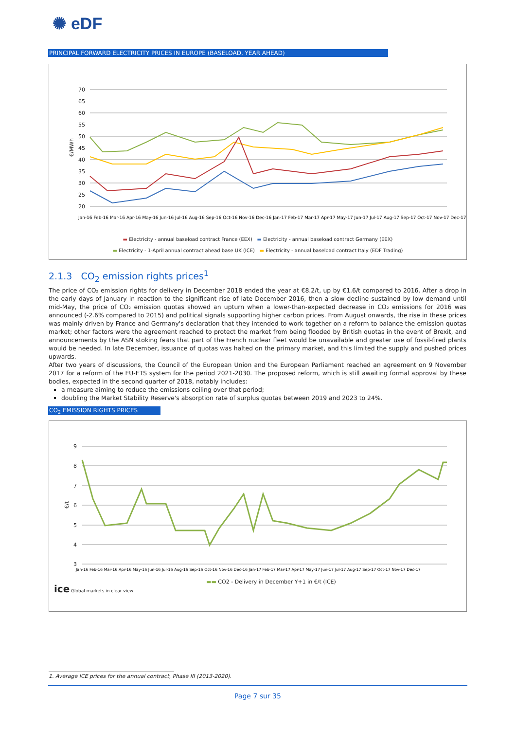✺ eDF
PRINCIPAL FORWARD ELECTRICITY PRICES IN EUROPE (BASELOAD, YEAR AHEAD)
70
65
60
55
50
45
40
35
30
25
20
€/MWh
Jan-16 Feb-16 Mar-16 Apr-16 May-16 Jun-16 Jul-16 Aug-16 Sep-16 Oct-16 Nov-16 Dec-16 Jan-17 Feb-17 Mar-17 Apr-17 May-17 Jun-17 Jul-17 Aug-17 Sep-17 Oct-17 Nov-17 Dec-17
▬ Electricity - annual baseload contract France (EEX) ▬ Electricity - annual baseload contract Germany (EEX)
▬ Electricity - 1-April annual contract ahead base UK (ICE) ▬ Electricity - annual baseload contract Italy (EDF Trading)
2.1.3 CO<sub>2</sub> emission rights prices<sup>1</sup>
The price of CO₂ emission rights for delivery in December 2018 ended the year at €8.2/t, up by €1.6/t compared to 2016. After a drop in the early days of January in reaction to the significant rise of late December 2016, then a slow decline sustained by low demand until mid-May, the price of CO₂ emission quotas showed an upturn when a lower-than-expected decrease in CO₂ emissions for 2016 was announced (-2.6% compared to 2015) and political signals supporting higher carbon prices. From August onwards, the rise in these prices was mainly driven by France and Germany's declaration that they intended to work together on a reform to balance the emission quotas market; other factors were the agreement reached to protect the market from being flooded by British quotas in the event of Brexit, and announcements by the ASN stoking fears that part of the French nuclear fleet would be unavailable and greater use of fossil-fired plants would be needed. In late December, issuance of quotas was halted on the primary market, and this limited the supply and pushed prices upwards.
After two years of discussions, the Council of the European Union and the European Parliament reached an agreement on 9 November 2017 for a reform of the EU-ETS system for the period 2021-2030. The proposed reform, which is still awaiting formal approval by these bodies, expected in the second quarter of 2018, notably includes:
a measure aiming to reduce the emissions ceiling over that period;
doubling the Market Stability Reserve's absorption rate of surplus quotas between 2019 and 2023 to 24%.
CO<sub>2</sub> EMISSION RIGHTS PRICES
9
8
7
6
5
4
3
€/t
Jan-16 Feb-16 Mar-16 Apr-16 May-16 Jun-16 Jul-16 Aug-16 Sep-16 Oct-16 Nov-16 Dec-16 Jan-17 Feb-17 Mar-17 Apr-17 May-17 Jun-17 Jul-17 Aug-17 Sep-17 Oct-17 Nov-17 Dec-17
ice Global markets in clear view ▬▬ CO2 - Delivery in December Y+1 in €/t (ICE)
1. Average ICE prices for the annual contract, Phase III (2013-2020).
Page 7 sur 35